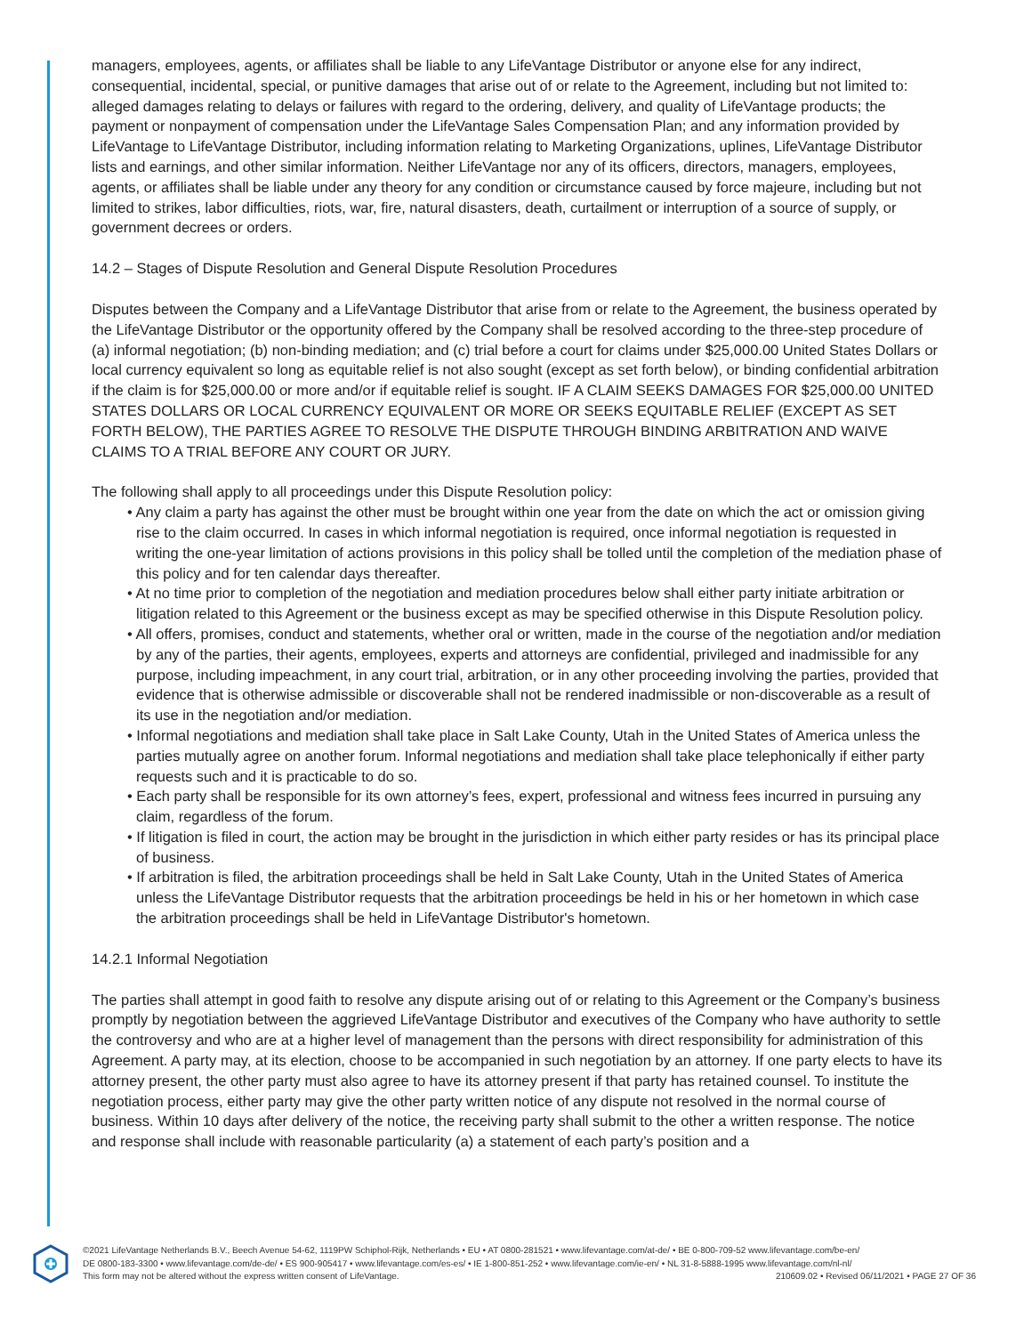managers, employees, agents, or affiliates shall be liable to any LifeVantage Distributor or anyone else for any indirect, consequential, incidental, special, or punitive damages that arise out of or relate to the Agreement, including but not limited to: alleged damages relating to delays or failures with regard to the ordering, delivery, and quality of LifeVantage products; the payment or nonpayment of compensation under the LifeVantage Sales Compensation Plan; and any information provided by LifeVantage to LifeVantage Distributor, including information relating to Marketing Organizations, uplines, LifeVantage Distributor lists and earnings, and other similar information. Neither LifeVantage nor any of its officers, directors, managers, employees, agents, or affiliates shall be liable under any theory for any condition or circumstance caused by force majeure, including but not limited to strikes, labor difficulties, riots, war, fire, natural disasters, death, curtailment or interruption of a source of supply, or government decrees or orders.
14.2 – Stages of Dispute Resolution and General Dispute Resolution Procedures
Disputes between the Company and a LifeVantage Distributor that arise from or relate to the Agreement, the business operated by the LifeVantage Distributor or the opportunity offered by the Company shall be resolved according to the three-step procedure of (a) informal negotiation; (b) non-binding mediation; and (c) trial before a court for claims under $25,000.00 United States Dollars or local currency equivalent so long as equitable relief is not also sought (except as set forth below), or binding confidential arbitration if the claim is for $25,000.00 or more and/or if equitable relief is sought. IF A CLAIM SEEKS DAMAGES FOR $25,000.00 UNITED STATES DOLLARS OR LOCAL CURRENCY EQUIVALENT OR MORE OR SEEKS EQUITABLE RELIEF (EXCEPT AS SET FORTH BELOW), THE PARTIES AGREE TO RESOLVE THE DISPUTE THROUGH BINDING ARBITRATION AND WAIVE CLAIMS TO A TRIAL BEFORE ANY COURT OR JURY.
The following shall apply to all proceedings under this Dispute Resolution policy:
• Any claim a party has against the other must be brought within one year from the date on which the act or omission giving rise to the claim occurred. In cases in which informal negotiation is required, once informal negotiation is requested in writing the one-year limitation of actions provisions in this policy shall be tolled until the completion of the mediation phase of this policy and for ten calendar days thereafter.
• At no time prior to completion of the negotiation and mediation procedures below shall either party initiate arbitration or litigation related to this Agreement or the business except as may be specified otherwise in this Dispute Resolution policy.
• All offers, promises, conduct and statements, whether oral or written, made in the course of the negotiation and/or mediation by any of the parties, their agents, employees, experts and attorneys are confidential, privileged and inadmissible for any purpose, including impeachment, in any court trial, arbitration, or in any other proceeding involving the parties, provided that evidence that is otherwise admissible or discoverable shall not be rendered inadmissible or non-discoverable as a result of its use in the negotiation and/or mediation.
• Informal negotiations and mediation shall take place in Salt Lake County, Utah in the United States of America unless the parties mutually agree on another forum. Informal negotiations and mediation shall take place telephonically if either party requests such and it is practicable to do so.
• Each party shall be responsible for its own attorney’s fees, expert, professional and witness fees incurred in pursuing any claim, regardless of the forum.
• If litigation is filed in court, the action may be brought in the jurisdiction in which either party resides or has its principal place of business.
• If arbitration is filed, the arbitration proceedings shall be held in Salt Lake County, Utah in the United States of America unless the LifeVantage Distributor requests that the arbitration proceedings be held in his or her hometown in which case the arbitration proceedings shall be held in LifeVantage Distributor's hometown.
14.2.1 Informal Negotiation
The parties shall attempt in good faith to resolve any dispute arising out of or relating to this Agreement or the Company’s business promptly by negotiation between the aggrieved LifeVantage Distributor and executives of the Company who have authority to settle the controversy and who are at a higher level of management than the persons with direct responsibility for administration of this Agreement. A party may, at its election, choose to be accompanied in such negotiation by an attorney. If one party elects to have its attorney present, the other party must also agree to have its attorney present if that party has retained counsel. To institute the negotiation process, either party may give the other party written notice of any dispute not resolved in the normal course of business. Within 10 days after delivery of the notice, the receiving party shall submit to the other a written response. The notice and response shall include with reasonable particularity (a) a statement of each party’s position and a
©2021 LifeVantage Netherlands B.V., Beech Avenue 54-62, 1119PW Schiphol-Rijk, Netherlands • EU • AT 0800-281521 • www.lifevantage.com/at-de/ • BE 0-800-709-52 www.lifevantage.com/be-en/
DE 0800-183-3300 • www.lifevantage.com/de-de/ • ES 900-905417 • www.lifevantage.com/es-es/ • IE 1-800-851-252 • www.lifevantage.com/ie-en/ • NL 31-8-5888-1995 www.lifevantage.com/nl-nl/
This form may not be altered without the express written consent of LifeVantage. 210609.02 • Revised 06/11/2021 • PAGE 27 OF 36